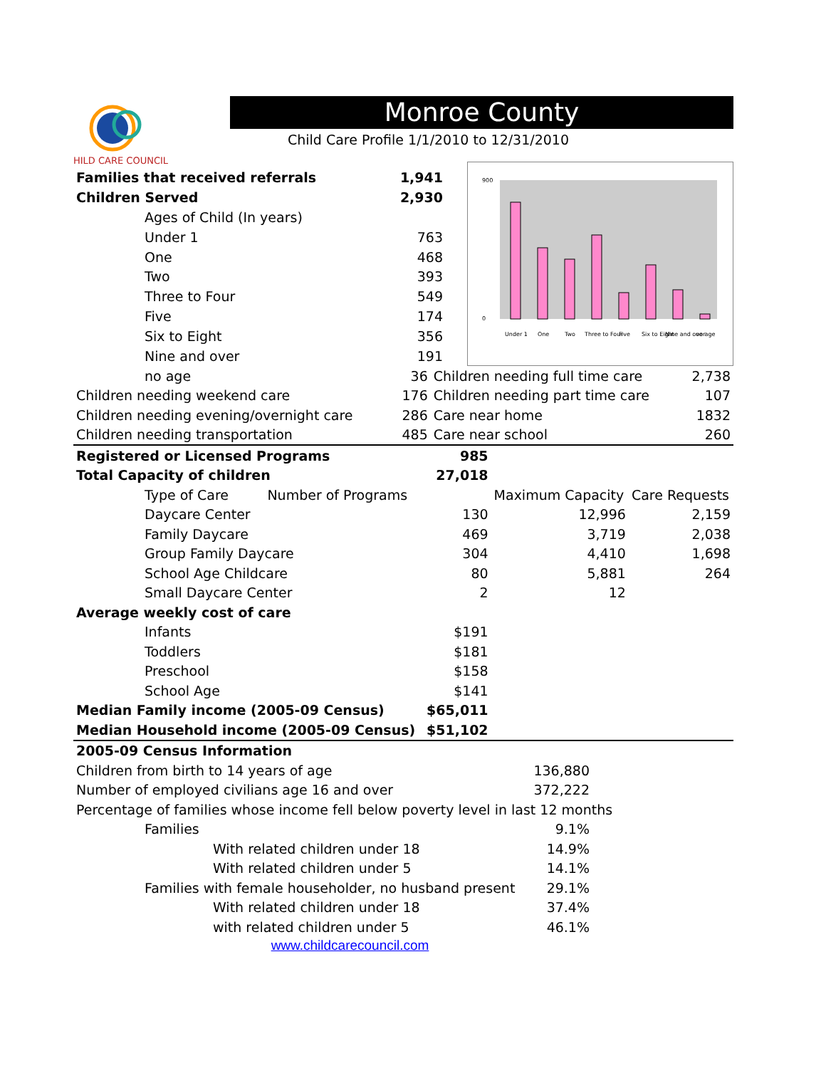HILD CARE COUNCIL
Monroe County
Child Care Profile 1/1/2010 to 12/31/2010
| Families that received referrals | 1,941 |
| Children Served | 2,930 |
| Ages of Child (In years) | |
| Under 1 | 763 |
| One | 468 |
| Two | 393 |
| Three to Four | 549 |
| Five | 174 |
| Six to Eight | 356 |
| Nine and over | 191 |
900
0
Under 1
One
Two
Three to Four
Five
Six to Eight
Nine and over
no age
| no age | 36 | Children needing full time care | 2,738 |
| Children needing weekend care | 176 | Children needing part time care | 107 |
| Children needing evening/overnight care | 286 | Care near home | 1832 |
| Children needing transportation | 485 | Care near school | 260 |
| Registered or Licensed Programs | 985 | | |
| Total Capacity of children | 27,018 | | |
| Type of Care Number of Programs | | Maximum Capacity | Care Requests |
| Daycare Center | 130 | 12,996 | 2,159 |
| Family Daycare | 469 | 3,719 | 2,038 |
| Group Family Daycare | 304 | 4,410 | 1,698 |
| School Age Childcare | 80 | 5,881 | 264 |
| Small Daycare Center | 2 | 12 | |
| Average weekly cost of care | | | |
| Infants | $191 | | |
| Toddlers | $181 | | |
| Preschool | $158 | | |
| School Age | $141 | | |
| Median Family income (2005-09 Census) | $65,011 | | |
| Median Household income (2005-09 Census) | $51,102 | | |
| 2005-09 Census Information | | |
| Children from birth to 14 years of age | 136,880 | |
| Number of employed civilians age 16 and over | 372,222 | |
| Percentage of families whose income fell below poverty level in last 12 months | | |
| Families | 9.1% | |
| With related children under 18 | 14.9% | |
| With related children under 5 | 14.1% | |
| Families with female householder, no husband present | 29.1% | |
| With related children under 18 | 37.4% | |
| with related children under 5 | 46.1% | |
www.childcarecouncil.com